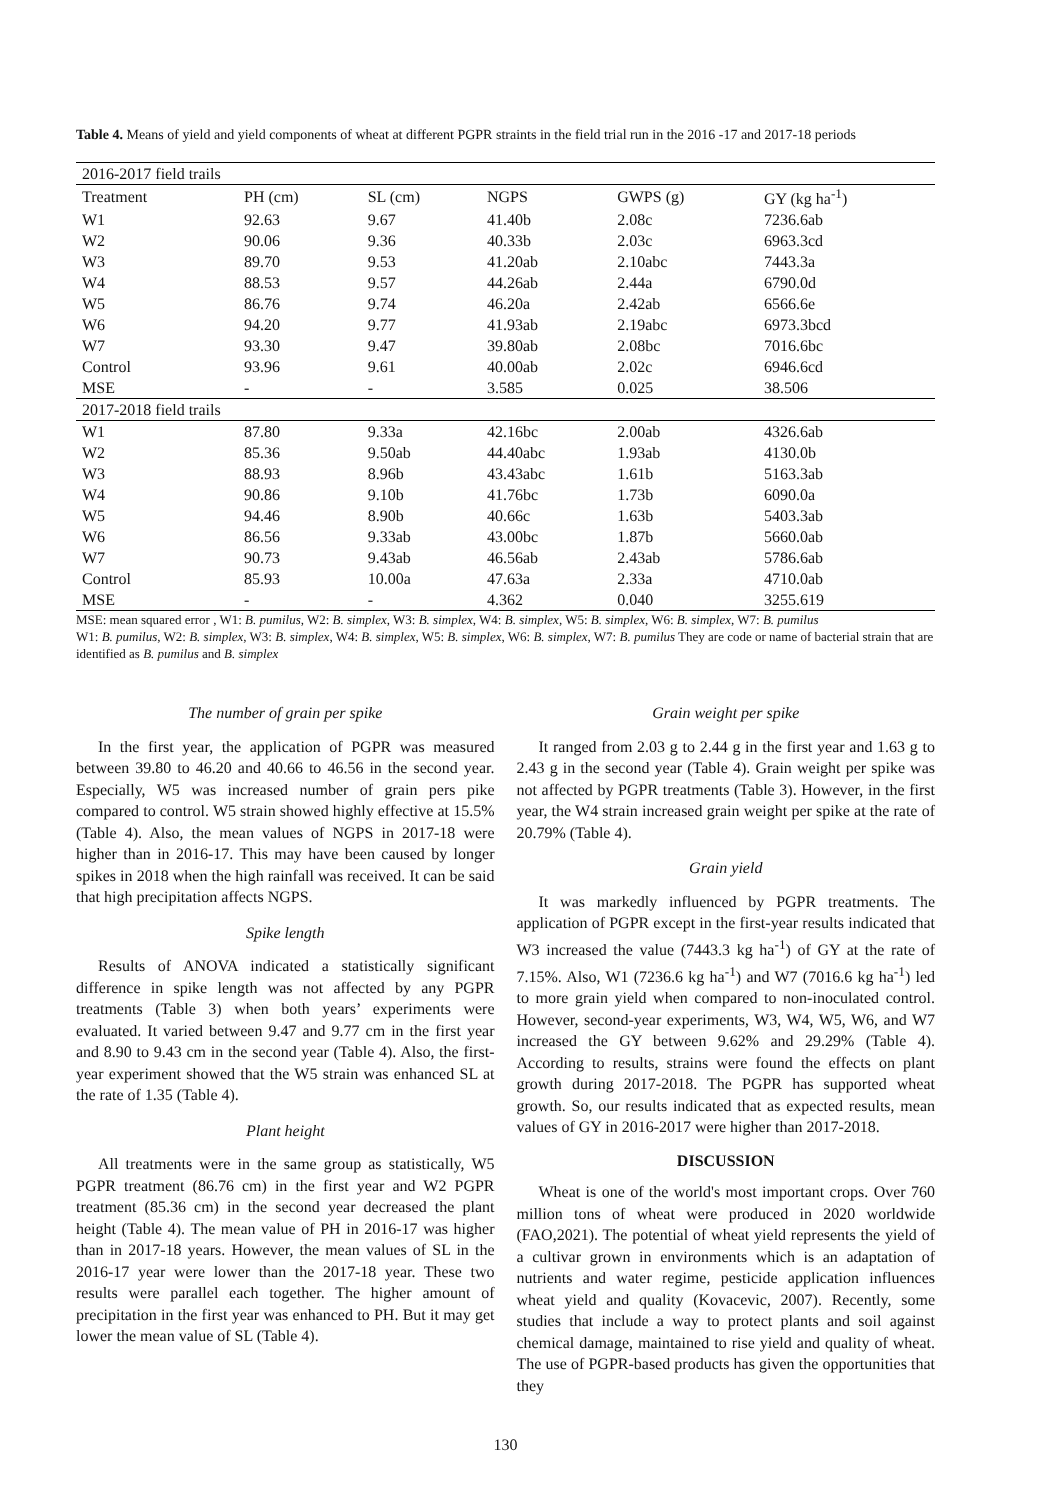Table 4. Means of yield and yield components of wheat at different PGPR straints in the field trial run in the 2016 -17 and 2017-18 periods
| 2016-2017 field trails | | | | | |
| Treatment | PH (cm) | SL (cm) | NGPS | GWPS (g) | GY (kg ha<sup>-1</sup>) |
| W1 | 92.63 | 9.67 | 41.40b | 2.08c | 7236.6ab |
| W2 | 90.06 | 9.36 | 40.33b | 2.03c | 6963.3cd |
| W3 | 89.70 | 9.53 | 41.20ab | 2.10abc | 7443.3a |
| W4 | 88.53 | 9.57 | 44.26ab | 2.44a | 6790.0d |
| W5 | 86.76 | 9.74 | 46.20a | 2.42ab | 6566.6e |
| W6 | 94.20 | 9.77 | 41.93ab | 2.19abc | 6973.3bcd |
| W7 | 93.30 | 9.47 | 39.80ab | 2.08bc | 7016.6bc |
| Control | 93.96 | 9.61 | 40.00ab | 2.02c | 6946.6cd |
| MSE | - | - | 3.585 | 0.025 | 38.506 |
| 2017-2018 field trails | | | | | |
| W1 | 87.80 | 9.33a | 42.16bc | 2.00ab | 4326.6ab |
| W2 | 85.36 | 9.50ab | 44.40abc | 1.93ab | 4130.0b |
| W3 | 88.93 | 8.96b | 43.43abc | 1.61b | 5163.3ab |
| W4 | 90.86 | 9.10b | 41.76bc | 1.73b | 6090.0a |
| W5 | 94.46 | 8.90b | 40.66c | 1.63b | 5403.3ab |
| W6 | 86.56 | 9.33ab | 43.00bc | 1.87b | 5660.0ab |
| W7 | 90.73 | 9.43ab | 46.56ab | 2.43ab | 5786.6ab |
| Control | 85.93 | 10.00a | 47.63a | 2.33a | 4710.0ab |
| MSE | - | - | 4.362 | 0.040 | 3255.619 |
MSE: mean squared error , W1: B. pumilus, W2: B. simplex, W3: B. simplex, W4: B. simplex, W5: B. simplex, W6: B. simplex, W7: B. pumilus
W1: B. pumilus, W2: B. simplex, W3: B. simplex, W4: B. simplex, W5: B. simplex, W6: B. simplex, W7: B. pumilus They are code or name of bacterial strain that are identified as B. pumilus and B. simplex
The number of grain per spike
In the first year, the application of PGPR was measured between 39.80 to 46.20 and 40.66 to 46.56 in the second year. Especially, W5 was increased number of grain pers pike compared to control. W5 strain showed highly effective at 15.5% (Table 4). Also, the mean values of NGPS in 2017-18 were higher than in 2016-17. This may have been caused by longer spikes in 2018 when the high rainfall was received. It can be said that high precipitation affects NGPS.
Spike length
Results of ANOVA indicated a statistically significant difference in spike length was not affected by any PGPR treatments (Table 3) when both years’ experiments were evaluated. It varied between 9.47 and 9.77 cm in the first year and 8.90 to 9.43 cm in the second year (Table 4). Also, the first-year experiment showed that the W5 strain was enhanced SL at the rate of 1.35 (Table 4).
Plant height
All treatments were in the same group as statistically, W5 PGPR treatment (86.76 cm) in the first year and W2 PGPR treatment (85.36 cm) in the second year decreased the plant height (Table 4). The mean value of PH in 2016-17 was higher than in 2017-18 years. However, the mean values of SL in the 2016-17 year were lower than the 2017-18 year. These two results were parallel each together. The higher amount of precipitation in the first year was enhanced to PH. But it may get lower the mean value of SL (Table 4).
Grain weight per spike
It ranged from 2.03 g to 2.44 g in the first year and 1.63 g to 2.43 g in the second year (Table 4). Grain weight per spike was not affected by PGPR treatments (Table 3). However, in the first year, the W4 strain increased grain weight per spike at the rate of 20.79% (Table 4).
Grain yield
It was markedly influenced by PGPR treatments. The application of PGPR except in the first-year results indicated that W3 increased the value (7443.3 kg ha<sup>-1</sup>) of GY at the rate of 7.15%. Also, W1 (7236.6 kg ha<sup>-1</sup>) and W7 (7016.6 kg ha<sup>-1</sup>) led to more grain yield when compared to non-inoculated control. However, second-year experiments, W3, W4, W5, W6, and W7 increased the GY between 9.62% and 29.29% (Table 4). According to results, strains were found the effects on plant growth during 2017-2018. The PGPR has supported wheat growth. So, our results indicated that as expected results, mean values of GY in 2016-2017 were higher than 2017-2018.
DISCUSSION
Wheat is one of the world's most important crops. Over 760 million tons of wheat were produced in 2020 worldwide (FAO,2021). The potential of wheat yield represents the yield of a cultivar grown in environments which is an adaptation of nutrients and water regime, pesticide application influences wheat yield and quality (Kovacevic, 2007). Recently, some studies that include a way to protect plants and soil against chemical damage, maintained to rise yield and quality of wheat. The use of PGPR-based products has given the opportunities that they
130